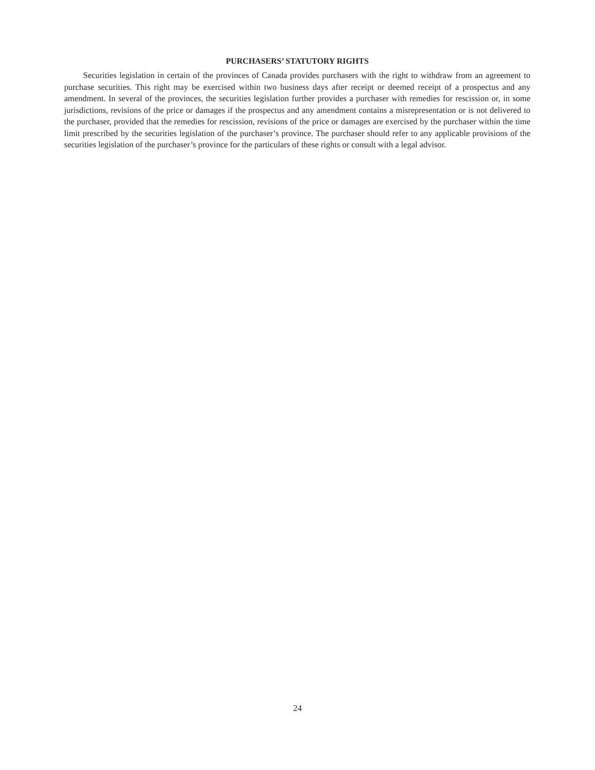PURCHASERS’ STATUTORY RIGHTS
Securities legislation in certain of the provinces of Canada provides purchasers with the right to withdraw from an agreement to purchase securities. This right may be exercised within two business days after receipt or deemed receipt of a prospectus and any amendment. In several of the provinces, the securities legislation further provides a purchaser with remedies for rescission or, in some jurisdictions, revisions of the price or damages if the prospectus and any amendment contains a misrepresentation or is not delivered to the purchaser, provided that the remedies for rescission, revisions of the price or damages are exercised by the purchaser within the time limit prescribed by the securities legislation of the purchaser’s province. The purchaser should refer to any applicable provisions of the securities legislation of the purchaser’s province for the particulars of these rights or consult with a legal advisor.
24